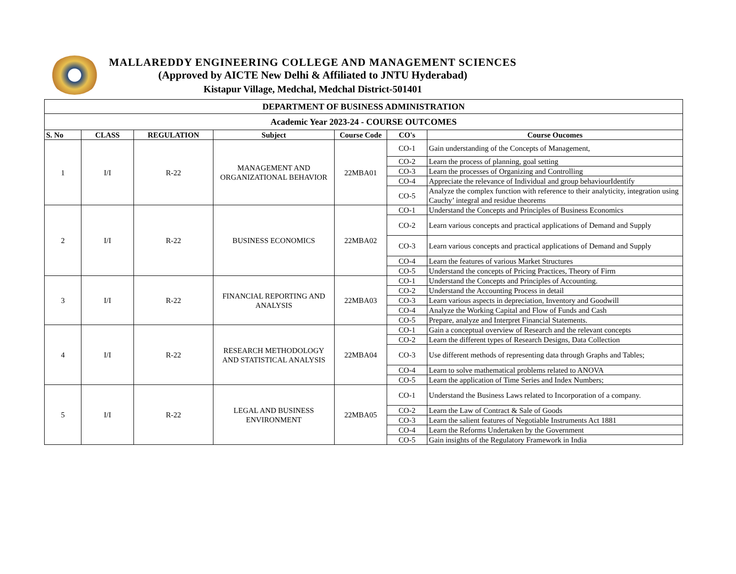MALLAREDDY ENGINEERING COLLEGE AND MANAGEMENT SCIENCES
(Approved by AICTE New Delhi & Affiliated to JNTU Hyderabad)
Kistapur Village, Medchal, Medchal District-501401
| DEPARTMENT OF BUSINESS ADMINISTRATION | | | | | | |
| Academic Year 2023-24 - COURSE OUTCOMES | | | | | | |
| S. No | CLASS | REGULATION | Subject | Course Code | CO's | Course Oucomes |
| 1 | I/I | R-22 | MANAGEMENT AND ORGANIZATIONAL BEHAVIOR | 22MBA01 | CO-1 | Gain understanding of the Concepts of Management, |
| | | | | | CO-2 | Learn the process of planning, goal setting |
| | | | | | CO-3 | Learn the processes of Organizing and Controlling |
| | | | | | CO-4 | Appreciate the relevance of Individual and group behaviourIdentify |
| | | | | | CO-5 | Analyze the complex function with reference to their analyticity, integration using Cauchy’ integral and residue theorems |
| 2 | I/I | R-22 | BUSINESS ECONOMICS | 22MBA02 | CO-1 | Understand the Concepts and Principles of Business Economics |
| | | | | | CO-2 | Learn various concepts and practical applications of Demand and Supply |
| | | | | | CO-3 | Learn various concepts and practical applications of Demand and Supply |
| | | | | | CO-4 | Learn the features of various Market Structures |
| | | | | | CO-5 | Understand the concepts of Pricing Practices, Theory of Firm |
| 3 | I/I | R-22 | FINANCIAL REPORTING AND ANALYSIS | 22MBA03 | CO-1 | Understand the Concepts and Principles of Accounting. |
| | | | | | CO-2 | Understand the Accounting Process in detail |
| | | | | | CO-3 | Learn various aspects in depreciation, Inventory and Goodwill |
| | | | | | CO-4 | Analyze the Working Capital and Flow of Funds and Cash |
| | | | | | CO-5 | Prepare, analyze and Interpret Financial Statements. |
| 4 | I/I | R-22 | RESEARCH METHODOLOGY AND STATISTICAL ANALYSIS | 22MBA04 | CO-1 | Gain a conceptual overview of Research and the relevant concepts |
| | | | | | CO-2 | Learn the different types of Research Designs, Data Collection |
| | | | | | CO-3 | Use different methods of representing data through Graphs and Tables; |
| | | | | | CO-4 | Learn to solve mathematical problems related to ANOVA |
| | | | | | CO-5 | Learn the application of Time Series and Index Numbers; |
| 5 | I/I | R-22 | LEGAL AND BUSINESS ENVIRONMENT | 22MBA05 | CO-1 | Understand the Business Laws related to Incorporation of a company. |
| | | | | | CO-2 | Learn the Law of Contract & Sale of Goods |
| | | | | | CO-3 | Learn the salient features of Negotiable Instruments Act 1881 |
| | | | | | CO-4 | Learn the Reforms Undertaken by the Government |
| | | | | | CO-5 | Gain insights of the Regulatory Framework in India |